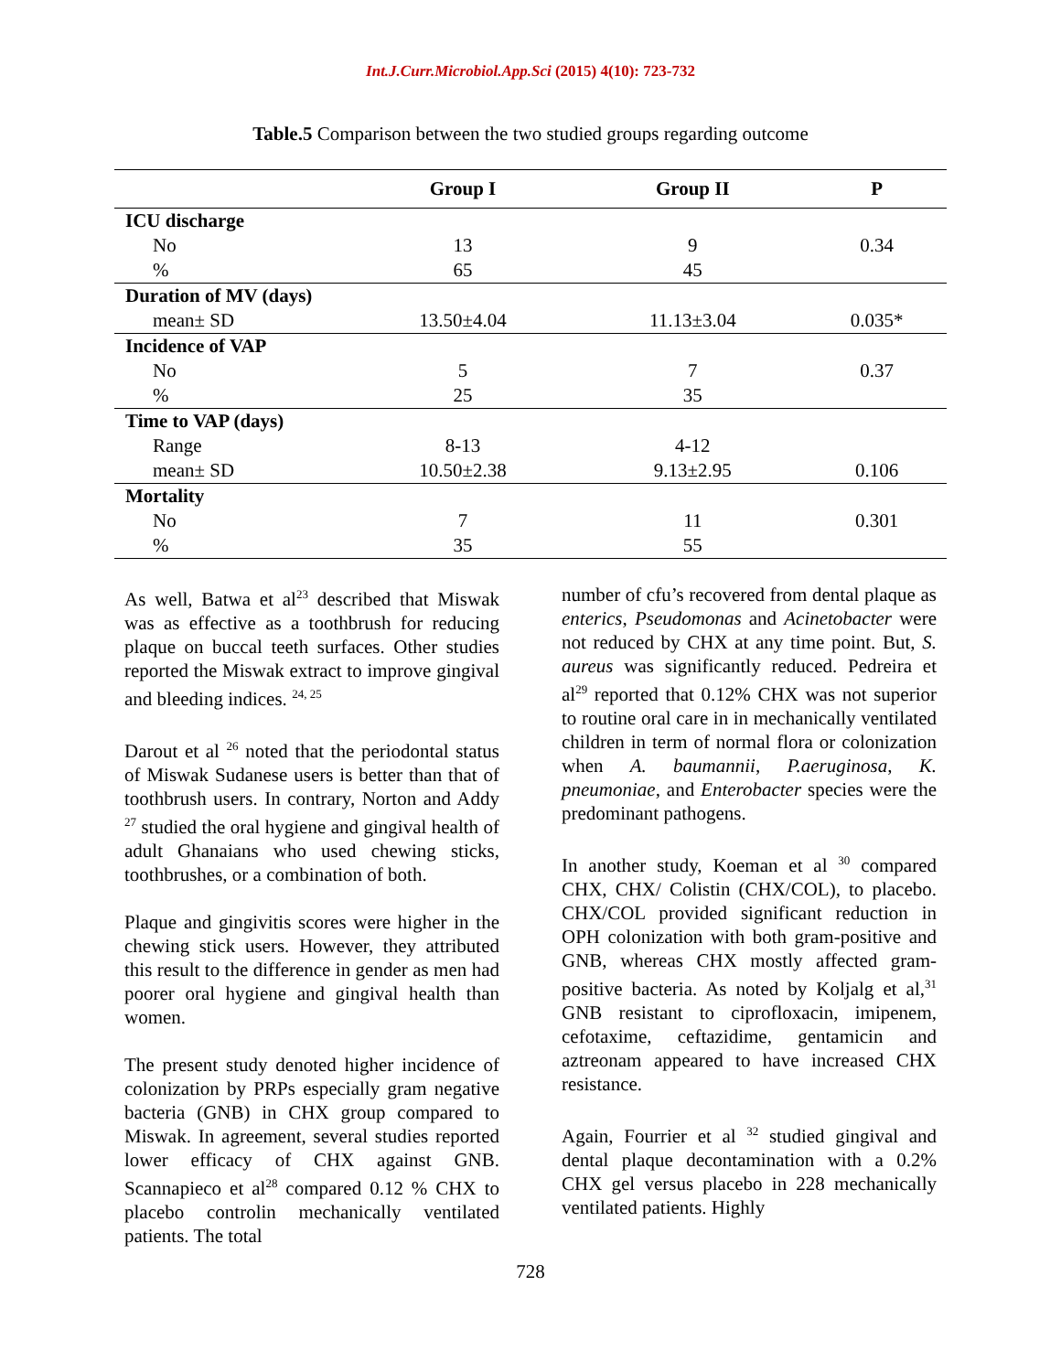Int.J.Curr.Microbiol.App.Sci (2015) 4(10): 723-732
Table.5 Comparison between the two studied groups regarding outcome
| | Group I | Group II | P |
| --- | --- | --- | --- |
| ICU discharge | | | |
| No | 13 | 9 | 0.34 |
| % | 65 | 45 | |
| Duration of MV (days) | | | |
| mean± SD | 13.50±4.04 | 11.13±3.04 | 0.035* |
| Incidence of VAP | | | |
| No | 5 | 7 | 0.37 |
| % | 25 | 35 | |
| Time to VAP (days) | | | |
| Range | 8-13 | 4-12 | |
| mean± SD | 10.50±2.38 | 9.13±2.95 | 0.106 |
| Mortality | | | |
| No | 7 | 11 | 0.301 |
| % | 35 | 55 | |
As well, Batwa et al<sup>23</sup> described that Miswak was as effective as a toothbrush for reducing plaque on buccal teeth surfaces. Other studies reported the Miswak extract to improve gingival and bleeding indices. <sup>24, 25</sup>
Darout et al <sup>26</sup> noted that the periodontal status of Miswak Sudanese users is better than that of toothbrush users. In contrary, Norton and Addy <sup>27</sup> studied the oral hygiene and gingival health of adult Ghanaians who used chewing sticks, toothbrushes, or a combination of both.
Plaque and gingivitis scores were higher in the chewing stick users. However, they attributed this result to the difference in gender as men had poorer oral hygiene and gingival health than women.
The present study denoted higher incidence of colonization by PRPs especially gram negative bacteria (GNB) in CHX group compared to Miswak. In agreement, several studies reported lower efficacy of CHX against GNB. Scannapieco et al<sup>28</sup> compared 0.12 % CHX to placebo controlin mechanically ventilated patients. The total
number of cfu’s recovered from dental plaque as enterics, Pseudomonas and Acinetobacter were not reduced by CHX at any time point. But, S. aureus was significantly reduced. Pedreira et al<sup>29</sup> reported that 0.12% CHX was not superior to routine oral care in in mechanically ventilated children in term of normal flora or colonization when A. baumannii, P.aeruginosa, K. pneumoniae, and Enterobacter species were the predominant pathogens.
In another study, Koeman et al <sup>30</sup> compared CHX, CHX/ Colistin (CHX/COL), to placebo. CHX/COL provided significant reduction in OPH colonization with both gram-positive and GNB, whereas CHX mostly affected gram-positive bacteria. As noted by Koljalg et al,<sup>31</sup> GNB resistant to ciprofloxacin, imipenem, cefotaxime, ceftazidime, gentamicin and aztreonam appeared to have increased CHX resistance.
Again, Fourrier et al <sup>32</sup> studied gingival and dental plaque decontamination with a 0.2% CHX gel versus placebo in 228 mechanically ventilated patients. Highly
728